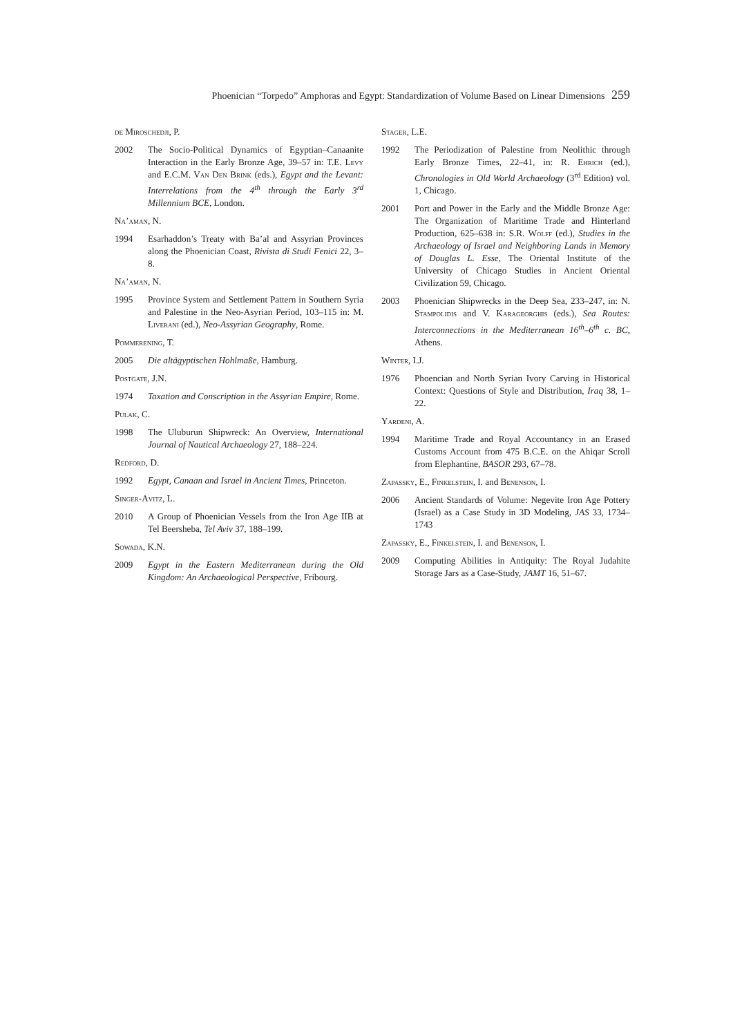Phoenician “Torpedo” Amphoras and Egypt: Standardization of Volume Based on Linear Dimensions 259
de Miroschedji, P.
2002 The Socio-Political Dynamics of Egyptian–Canaanite Interaction in the Early Bronze Age, 39–57 in: T.E. Levy and E.C.M. Van Den Brink (eds.), Egypt and the Levant: Interrelations from the 4<sup>th</sup> through the Early 3<sup>rd</sup> Millennium BCE, London.
Na’aman, N.
1994 Esarhaddon’s Treaty with Ba’al and Assyrian Provinces along the Phoenician Coast, Rivista di Studi Fenici 22, 3–8.
Na’aman, N.
1995 Province System and Settlement Pattern in Southern Syria and Palestine in the Neo-Asyrian Period, 103–115 in: M. Liverani (ed.), Neo-Assyrian Geography, Rome.
Pommerening, T.
2005 Die altägyptischen Hohlmaße, Hamburg.
Postgate, J.N.
1974 Taxation and Conscription in the Assyrian Empire, Rome.
Pulak, C.
1998 The Uluburun Shipwreck: An Overview, International Journal of Nautical Archaeology 27, 188–224.
Redford, D.
1992 Egypt, Canaan and Israel in Ancient Times, Princeton.
Singer-Avitz, L.
2010 A Group of Phoenician Vessels from the Iron Age IIB at Tel Beersheba, Tel Aviv 37, 188–199.
Sowada, K.N.
2009 Egypt in the Eastern Mediterranean during the Old Kingdom: An Archaeological Perspective, Fribourg.
Stager, L.E.
1992 The Periodization of Palestine from Neolithic through Early Bronze Times, 22–41, in: R. Ehrich (ed.), Chronologies in Old World Archaeology (3<sup>rd</sup> Edition) vol. 1, Chicago.
2001 Port and Power in the Early and the Middle Bronze Age: The Organization of Maritime Trade and Hinterland Production, 625–638 in: S.R. Wolff (ed.), Studies in the Archaeology of Israel and Neighboring Lands in Memory of Douglas L. Esse, The Oriental Institute of the University of Chicago Studies in Ancient Oriental Civilization 59, Chicago.
2003 Phoenician Shipwrecks in the Deep Sea, 233–247, in: N. Stampolidis and V. Karageorghis (eds.), Sea Routes: Interconnections in the Mediterranean 16<sup>th</sup>–6<sup>th</sup> c. BC, Athens.
Winter, I.J.
1976 Phoencian and North Syrian Ivory Carving in Historical Context: Questions of Style and Distribution, Iraq 38, 1–22.
Yardeni, A.
1994 Maritime Trade and Royal Accountancy in an Erased Customs Account from 475 B.C.E. on the Ahiqar Scroll from Elephantine, BASOR 293, 67–78.
Zapassky, E., Finkelstein, I. and Benenson, I.
2006 Ancient Standards of Volume: Negevite Iron Age Pottery (Israel) as a Case Study in 3D Modeling, JAS 33, 1734–1743
Zapassky, E., Finkelstein, I. and Benenson, I.
2009 Computing Abilities in Antiquity: The Royal Judahite Storage Jars as a Case-Study, JAMT 16, 51–67.